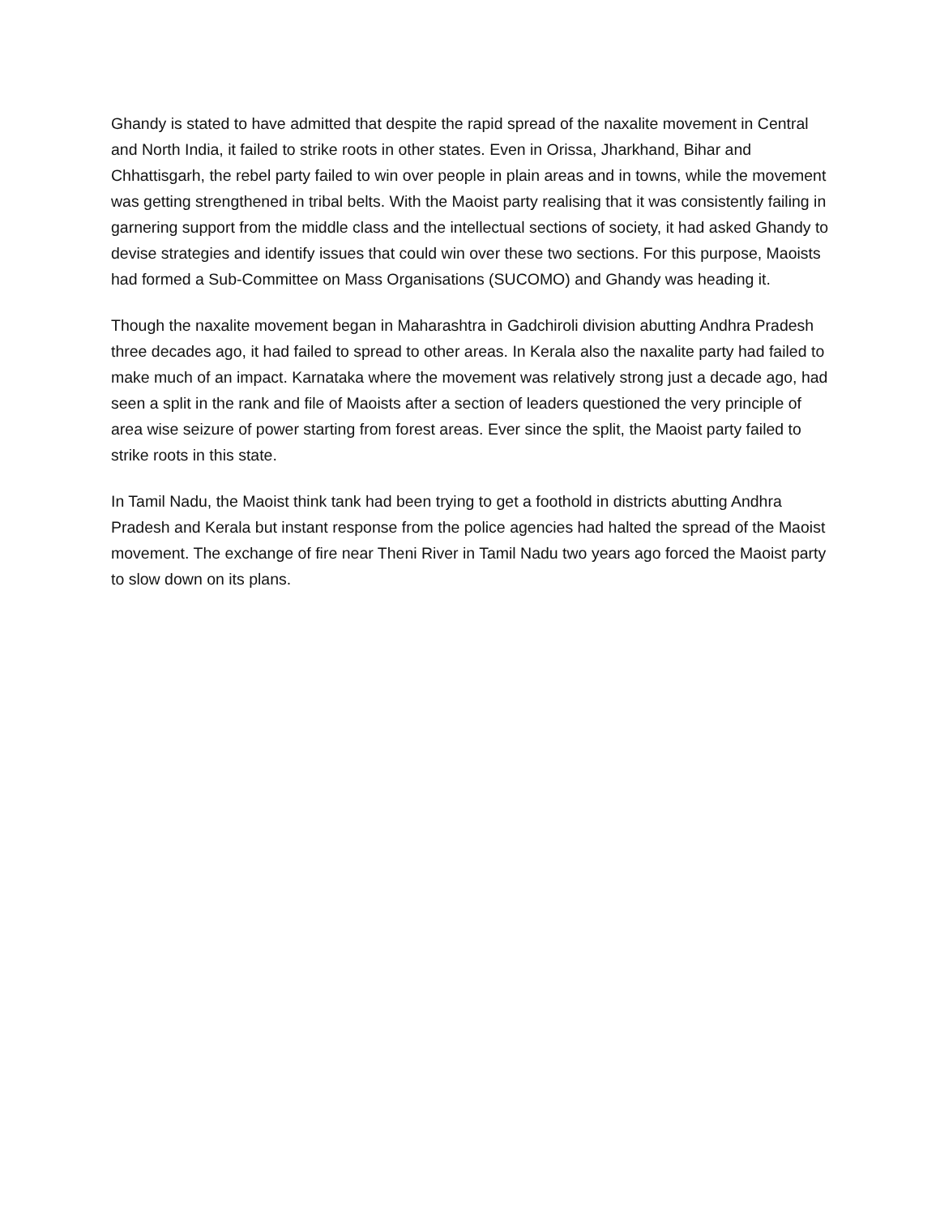Ghandy is stated to have admitted that despite the rapid spread of the naxalite movement in Central and North India, it failed to strike roots in other states. Even in Orissa, Jharkhand, Bihar and Chhattisgarh, the rebel party failed to win over people in plain areas and in towns, while the movement was getting strengthened in tribal belts. With the Maoist party realising that it was consistently failing in garnering support from the middle class and the intellectual sections of society, it had asked Ghandy to devise strategies and identify issues that could win over these two sections. For this purpose, Maoists had formed a Sub-Committee on Mass Organisations (SUCOMO) and Ghandy was heading it.
Though the naxalite movement began in Maharashtra in Gadchiroli division abutting Andhra Pradesh three decades ago, it had failed to spread to other areas. In Kerala also the naxalite party had failed to make much of an impact. Karnataka where the movement was relatively strong just a decade ago, had seen a split in the rank and file of Maoists after a section of leaders questioned the very principle of area wise seizure of power starting from forest areas. Ever since the split, the Maoist party failed to strike roots in this state.
In Tamil Nadu, the Maoist think tank had been trying to get a foothold in districts abutting Andhra Pradesh and Kerala but instant response from the police agencies had halted the spread of the Maoist movement. The exchange of fire near Theni River in Tamil Nadu two years ago forced the Maoist party to slow down on its plans.